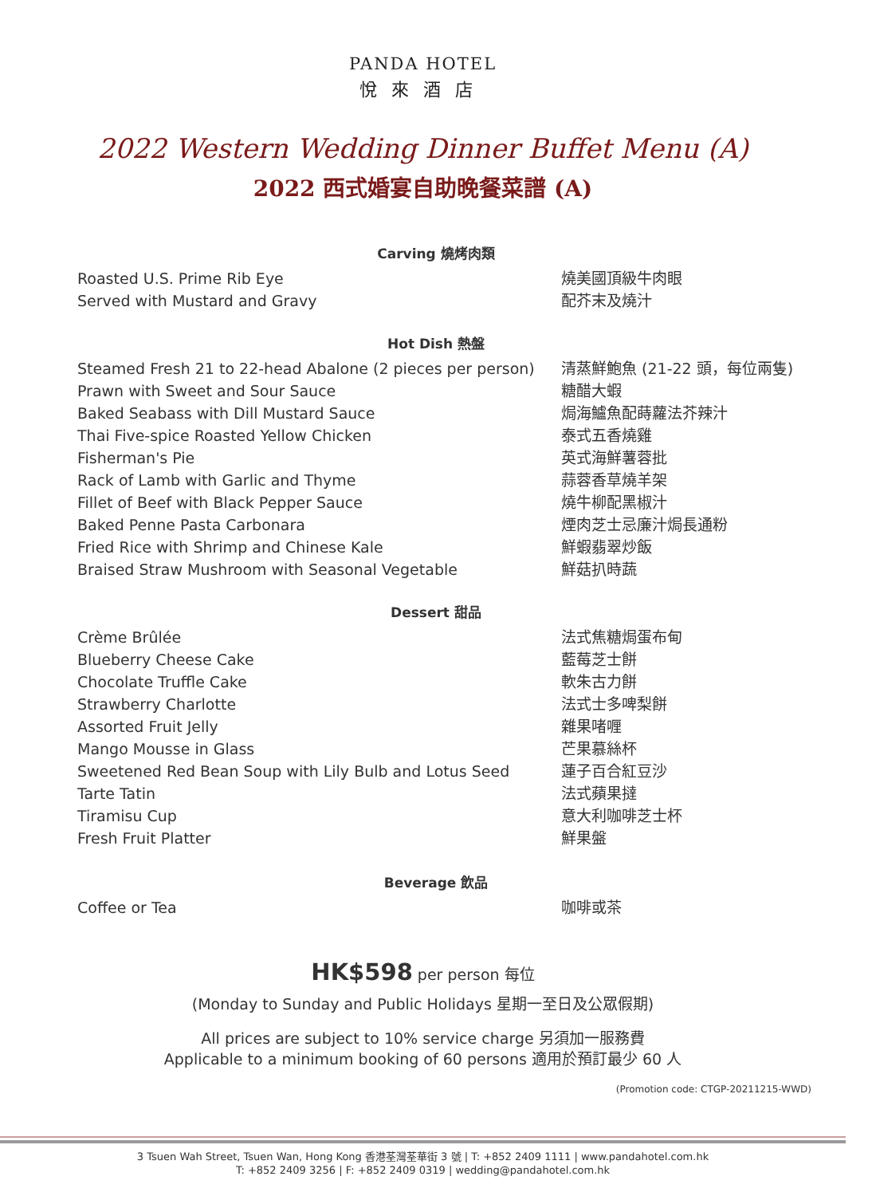PANDA HOTEL
悅來酒店
2022 Western Wedding Dinner Buffet Menu (A)
2022 西式婚宴自助晚餐菜譜 (A)
Carving 燒烤肉類
Roasted U.S. Prime Rib Eye 燒美國頂級牛肉眼
Served with Mustard and Gravy 配芥末及燒汁
Hot Dish 熱盤
Steamed Fresh 21 to 22-head Abalone (2 pieces per person)
清蒸鮮鮑魚 (21-22 頭，每位兩隻)
Prawn with Sweet and Sour Sauce 糖醋大蝦
Baked Seabass with Dill Mustard Sauce 焗海鱸魚配蒔蘿法芥辣汁
Thai Five-spice Roasted Yellow Chicken 泰式五香燒雞
Fisherman's Pie 英式海鮮薯蓉批
Rack of Lamb with Garlic and Thyme 蒜蓉香草燒羊架
Fillet of Beef with Black Pepper Sauce 燒牛柳配黑椒汁
Baked Penne Pasta Carbonara 煙肉芝士忌廉汁焗長通粉
Fried Rice with Shrimp and Chinese Kale 鮮蝦翡翠炒飯
Braised Straw Mushroom with Seasonal Vegetable 鮮菇扒時蔬
Dessert 甜品
Crème Brûlée 法式焦糖焗蛋布甸
Blueberry Cheese Cake 藍莓芝士餅
Chocolate Truffle Cake 軟朱古力餅
Strawberry Charlotte 法式士多啤梨餅
Assorted Fruit Jelly 雜果啫喱
Mango Mousse in Glass 芒果慕絲杯
Sweetened Red Bean Soup with Lily Bulb and Lotus Seed 蓮子百合紅豆沙
Tarte Tatin 法式蘋果撻
Tiramisu Cup 意大利咖啡芝士杯
Fresh Fruit Platter 鮮果盤
Beverage 飲品
Coffee or Tea 咖啡或茶
HK$598 per person 每位
(Monday to Sunday and Public Holidays 星期一至日及公眾假期)
All prices are subject to 10% service charge 另須加一服務費
Applicable to a minimum booking of 60 persons 適用於預訂最少 60 人
(Promotion code: CTGP-20211215-WWD)
3 Tsuen Wah Street, Tsuen Wan, Hong Kong 香港荃灣荃華街 3 號 | T: +852 2409 1111 | www.pandahotel.com.hk
T: +852 2409 3256 | F: +852 2409 0319 | wedding@pandahotel.com.hk